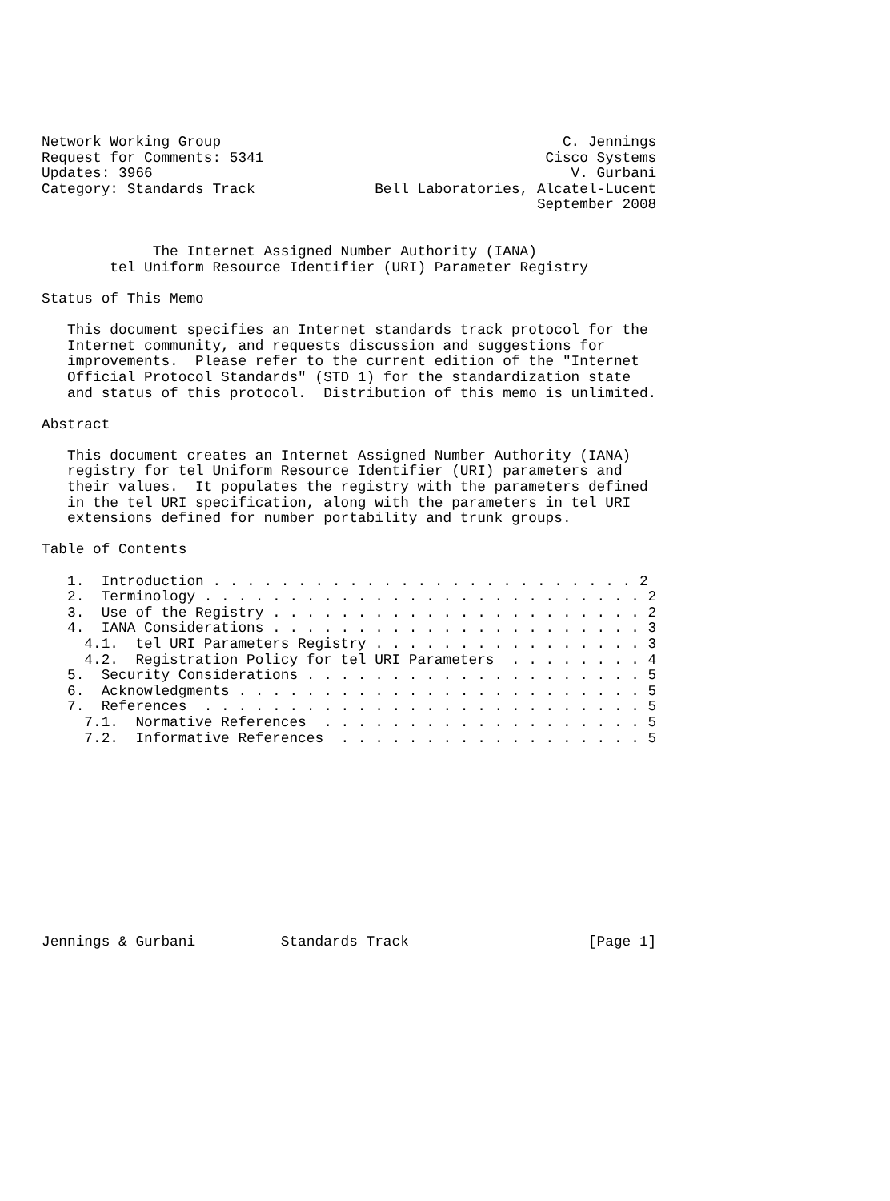Network Working Group                                        C. Jennings
Request for Comments: 5341                                 Cisco Systems
Updates: 3966                                                 V. Gurbani
Category: Standards Track              Bell Laboratories, Alcatel-Lucent
                                                          September 2008


             The Internet Assigned Number Authority (IANA)
        tel Uniform Resource Identifier (URI) Parameter Registry

Status of This Memo

   This document specifies an Internet standards track protocol for the
   Internet community, and requests discussion and suggestions for
   improvements.  Please refer to the current edition of the "Internet
   Official Protocol Standards" (STD 1) for the standardization state
   and status of this protocol.  Distribution of this memo is unlimited.

Abstract

   This document creates an Internet Assigned Number Authority (IANA)
   registry for tel Uniform Resource Identifier (URI) parameters and
   their values.  It populates the registry with the parameters defined
   in the tel URI specification, along with the parameters in tel URI
   extensions defined for number portability and trunk groups.

Table of Contents

   1.  Introduction . . . . . . . . . . . . . . . . . . . . . . . . . 2
   2.  Terminology . . . . . . . . . . . . . . . . . . . . . . . . . . 2
   3.  Use of the Registry . . . . . . . . . . . . . . . . . . . . . . 2
   4.  IANA Considerations . . . . . . . . . . . . . . . . . . . . . . 3
     4.1.  tel URI Parameters Registry . . . . . . . . . . . . . . . . 3
     4.2.  Registration Policy for tel URI Parameters  . . . . . . . . 4
   5.  Security Considerations . . . . . . . . . . . . . . . . . . . . 5
   6.  Acknowledgments . . . . . . . . . . . . . . . . . . . . . . . . 5
   7.  References  . . . . . . . . . . . . . . . . . . . . . . . . . . 5
     7.1.  Normative References  . . . . . . . . . . . . . . . . . . . 5
     7.2.  Informative References  . . . . . . . . . . . . . . . . . . 5












Jennings & Gurbani          Standards Track                     [Page 1]